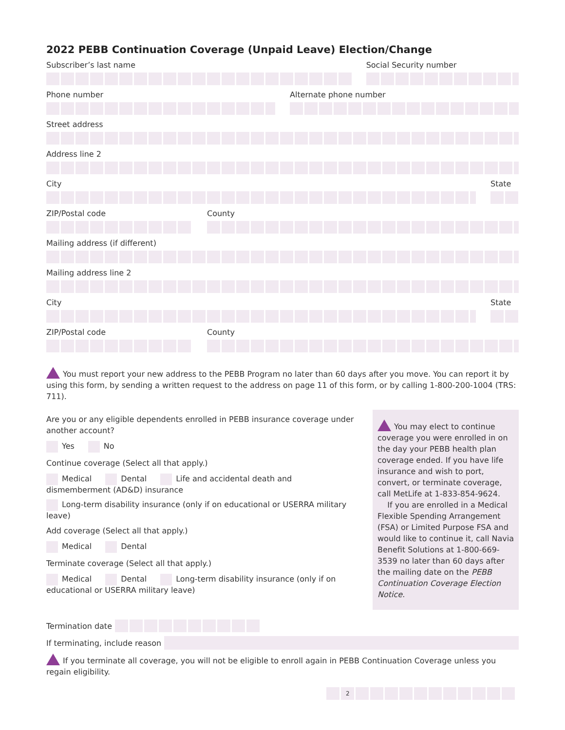2022 PEBB Continuation Coverage (Unpaid Leave) Election/Change
Subscriber’s last name Social Security number
Phone number Alternate phone number
Street address
Address line 2
City State
ZIP/Postal code County
Mailing address (if different)
Mailing address line 2
City State
ZIP/Postal code County
You must report your new address to the PEBB Program no later than 60 days after you move. You can report it by using this form, by sending a written request to the address on page 11 of this form, or by calling 1-800-200-1004 (TRS: 711).
Are you or any eligible dependents enrolled in PEBB insurance coverage under another account?
Yes No
Continue coverage (Select all that apply.)
Medical Dental Life and accidental death and dismemberment (AD&D) insurance
Long-term disability insurance (only if on educational or USERRA military leave)
Add coverage (Select all that apply.)
Medical Dental
Terminate coverage (Select all that apply.)
Medical Dental Long-term disability insurance (only if on educational or USERRA military leave)
You may elect to continue coverage you were enrolled in on the day your PEBB health plan coverage ended. If you have life insurance and wish to port, convert, or terminate coverage, call MetLife at 1-833-854-9624.
If you are enrolled in a Medical Flexible Spending Arrangement (FSA) or Limited Purpose FSA and would like to continue it, call Navia Benefit Solutions at 1-800-669-3539 no later than 60 days after the mailing date on the PEBB Continuation Coverage Election Notice.
Termination date
If terminating, include reason
If you terminate all coverage, you will not be eligible to enroll again in PEBB Continuation Coverage unless you regain eligibility.
2